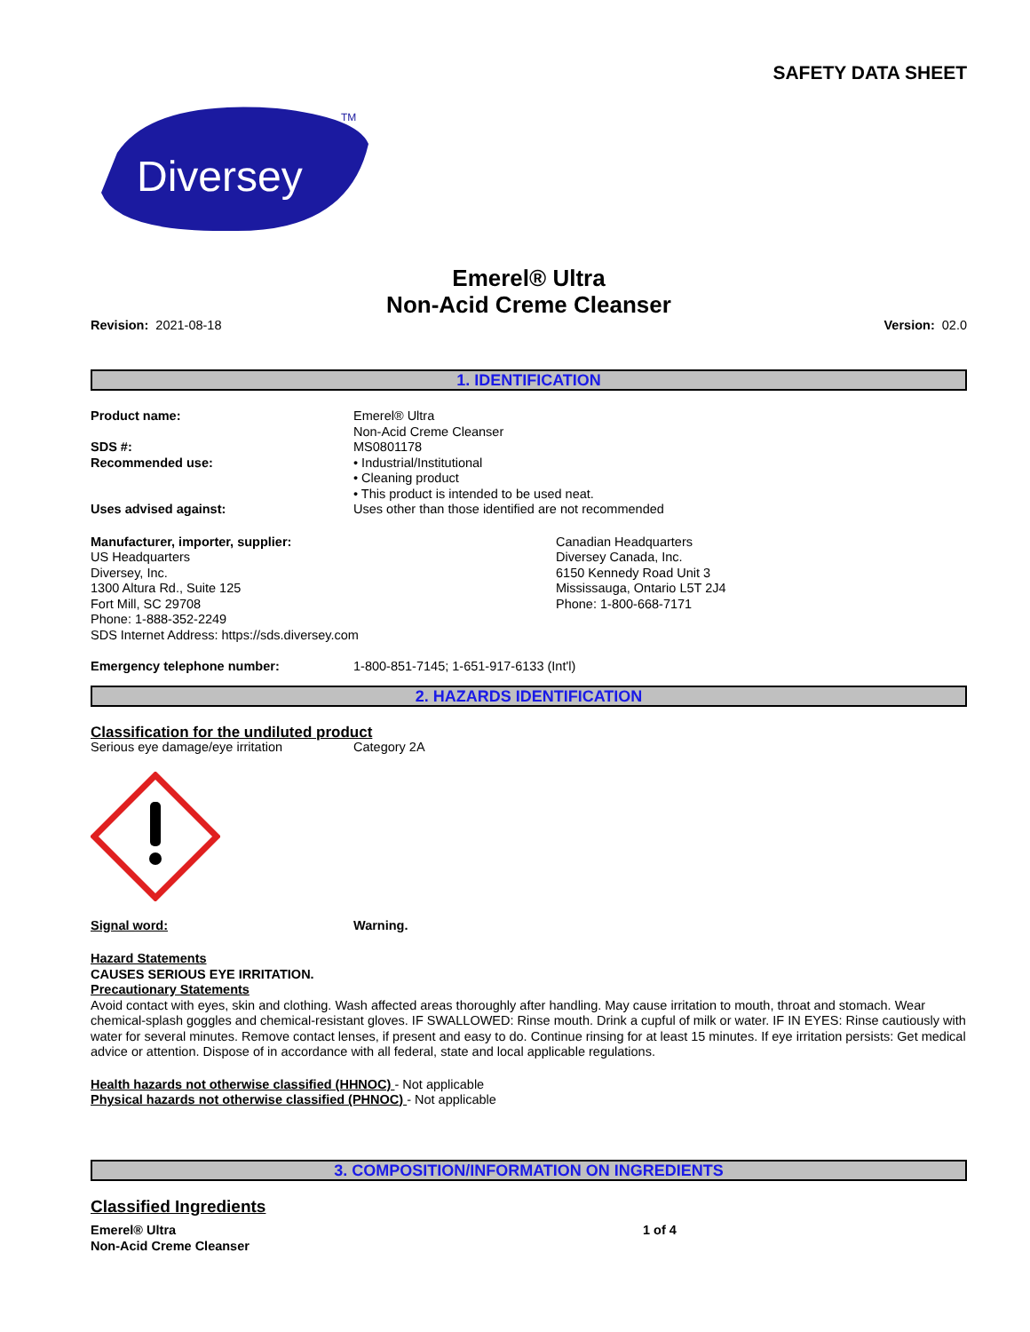SAFETY DATA SHEET
Diversey
TM
Emerel® Ultra
Non-Acid Creme Cleanser
Revision: 2021-08-18 Version: 02.0
1. IDENTIFICATION
Product name: Emerel® Ultra
Non-Acid Creme Cleanser
SDS #: MS0801178
Recommended use: • Industrial/Institutional
• Cleaning product
• This product is intended to be used neat.
Uses advised against: Uses other than those identified are not recommended
Manufacturer, importer, supplier:
US Headquarters
Diversey, Inc.
1300 Altura Rd., Suite 125
Fort Mill, SC 29708
Phone: 1-888-352-2249
SDS Internet Address: https://sds.diversey.com
Canadian Headquarters
Diversey Canada, Inc.
6150 Kennedy Road Unit 3
Mississauga, Ontario L5T 2J4
Phone: 1-800-668-7171
Emergency telephone number: 1-800-851-7145; 1-651-917-6133 (Int'l)
2. HAZARDS IDENTIFICATION
Classification for the undiluted product
Serious eye damage/eye irritation Category 2A
Signal word: Warning.
Hazard Statements
CAUSES SERIOUS EYE IRRITATION.
Precautionary Statements
Avoid contact with eyes, skin and clothing. Wash affected areas thoroughly after handling. May cause irritation to mouth, throat and stomach. Wear chemical-splash goggles and chemical-resistant gloves. IF SWALLOWED: Rinse mouth. Drink a cupful of milk or water. IF IN EYES: Rinse cautiously with water for several minutes. Remove contact lenses, if present and easy to do. Continue rinsing for at least 15 minutes. If eye irritation persists: Get medical advice or attention. Dispose of in accordance with all federal, state and local applicable regulations.
Health hazards not otherwise classified (HHNOC) - Not applicable
Physical hazards not otherwise classified (PHNOC) - Not applicable
3. COMPOSITION/INFORMATION ON INGREDIENTS
Classified Ingredients
Emerel® Ultra
Non-Acid Creme Cleanser
1 of 4